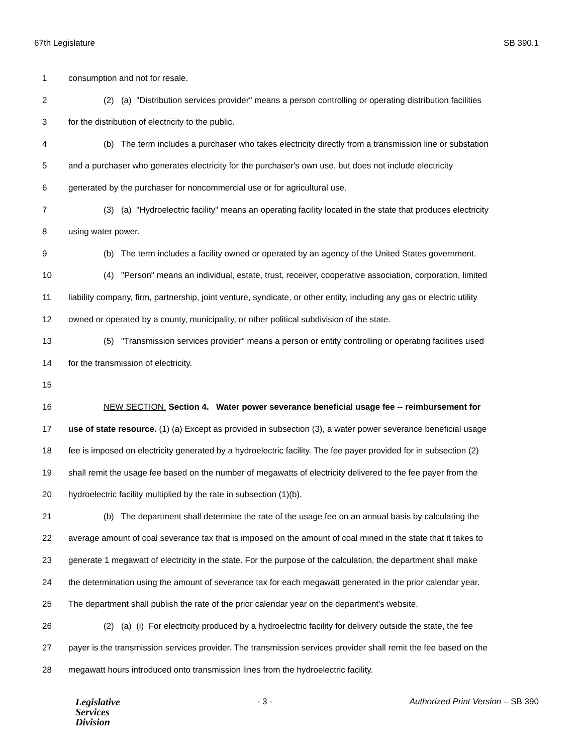67th Legislature SB 390.1
1 consumption and not for resale.
2 (2) (a) "Distribution services provider" means a person controlling or operating distribution facilities
3 for the distribution of electricity to the public.
4 (b) The term includes a purchaser who takes electricity directly from a transmission line or substation
5 and a purchaser who generates electricity for the purchaser's own use, but does not include electricity
6 generated by the purchaser for noncommercial use or for agricultural use.
7 (3) (a) "Hydroelectric facility" means an operating facility located in the state that produces electricity
8 using water power.
9 (b) The term includes a facility owned or operated by an agency of the United States government.
10 (4) "Person" means an individual, estate, trust, receiver, cooperative association, corporation, limited
11 liability company, firm, partnership, joint venture, syndicate, or other entity, including any gas or electric utility
12 owned or operated by a county, municipality, or other political subdivision of the state.
13 (5) "Transmission services provider" means a person or entity controlling or operating facilities used
14 for the transmission of electricity.
15
16 NEW SECTION. Section 4. Water power severance beneficial usage fee -- reimbursement for
17 use of state resource. (1) (a) Except as provided in subsection (3), a water power severance beneficial usage
18 fee is imposed on electricity generated by a hydroelectric facility. The fee payer provided for in subsection (2)
19 shall remit the usage fee based on the number of megawatts of electricity delivered to the fee payer from the
20 hydroelectric facility multiplied by the rate in subsection (1)(b).
21 (b) The department shall determine the rate of the usage fee on an annual basis by calculating the
22 average amount of coal severance tax that is imposed on the amount of coal mined in the state that it takes to
23 generate 1 megawatt of electricity in the state. For the purpose of the calculation, the department shall make
24 the determination using the amount of severance tax for each megawatt generated in the prior calendar year.
25 The department shall publish the rate of the prior calendar year on the department's website.
26 (2) (a) (i) For electricity produced by a hydroelectric facility for delivery outside the state, the fee
27 payer is the transmission services provider. The transmission services provider shall remit the fee based on the
28 megawatt hours introduced onto transmission lines from the hydroelectric facility.
Legislative
Services
Division
- 3 - Authorized Print Version – SB 390